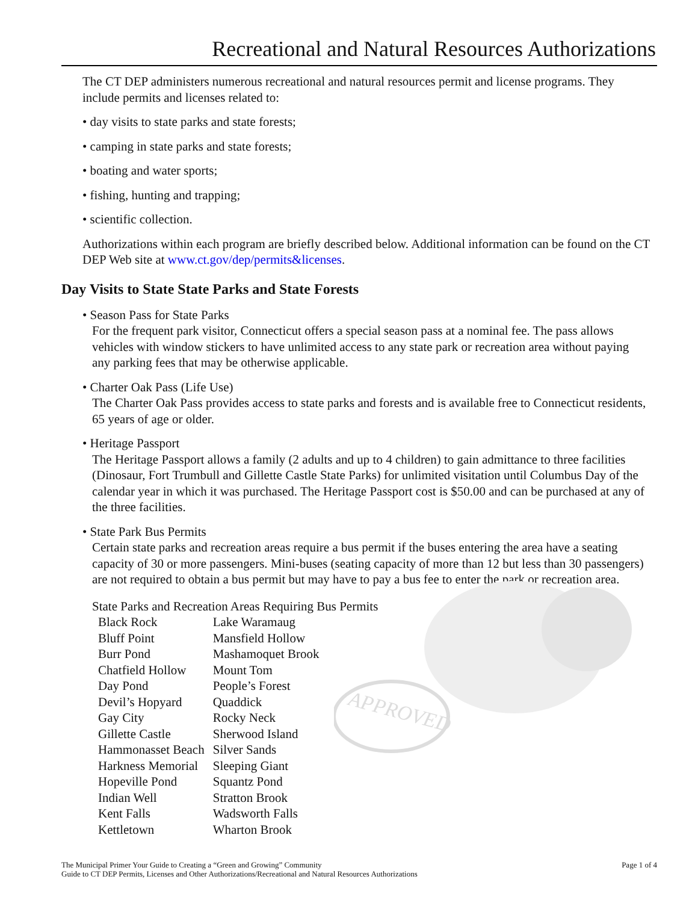APPROVED
Recreational and Natural Resources Authorizations
The CT DEP administers numerous recreational and natural resources permit and license programs. They include permits and licenses related to:
• day visits to state parks and state forests;
• camping in state parks and state forests;
• boating and water sports;
• fishing, hunting and trapping;
• scientific collection.
Authorizations within each program are briefly described below. Additional information can be found on the CT DEP Web site at www.ct.gov/dep/permits&licenses.
Day Visits to State State Parks and State Forests
• Season Pass for State Parks
For the frequent park visitor, Connecticut offers a special season pass at a nominal fee. The pass allows vehicles with window stickers to have unlimited access to any state park or recreation area without paying any parking fees that may be otherwise applicable.
• Charter Oak Pass (Life Use)
The Charter Oak Pass provides access to state parks and forests and is available free to Connecticut residents, 65 years of age or older.
• Heritage Passport
The Heritage Passport allows a family (2 adults and up to 4 children) to gain admittance to three facilities (Dinosaur, Fort Trumbull and Gillette Castle State Parks) for unlimited visitation until Columbus Day of the calendar year in which it was purchased. The Heritage Passport cost is $50.00 and can be purchased at any of the three facilities.
• State Park Bus Permits
Certain state parks and recreation areas require a bus permit if the buses entering the area have a seating capacity of 30 or more passengers. Mini-buses (seating capacity of more than 12 but less than 30 passengers) are not required to obtain a bus permit but may have to pay a bus fee to enter the park or recreation area.
State Parks and Recreation Areas Requiring Bus Permits
| Black Rock | Lake Waramaug |
| Bluff Point | Mansfield Hollow |
| Burr Pond | Mashamoquet Brook |
| Chatfield Hollow | Mount Tom |
| Day Pond | People’s Forest |
| Devil’s Hopyard | Quaddick |
| Gay City | Rocky Neck |
| Gillette Castle | Sherwood Island |
| Hammonasset Beach | Silver Sands |
| Harkness Memorial | Sleeping Giant |
| Hopeville Pond | Squantz Pond |
| Indian Well | Stratton Brook |
| Kent Falls | Wadsworth Falls |
| Kettletown | Wharton Brook |
Page 1 of 4 The Municipal Primer Your Guide to Creating a “Green and Growing” Community
Guide to CT DEP Permits, Licenses and Other Authorizations/Recreational and Natural Resources Authorizations